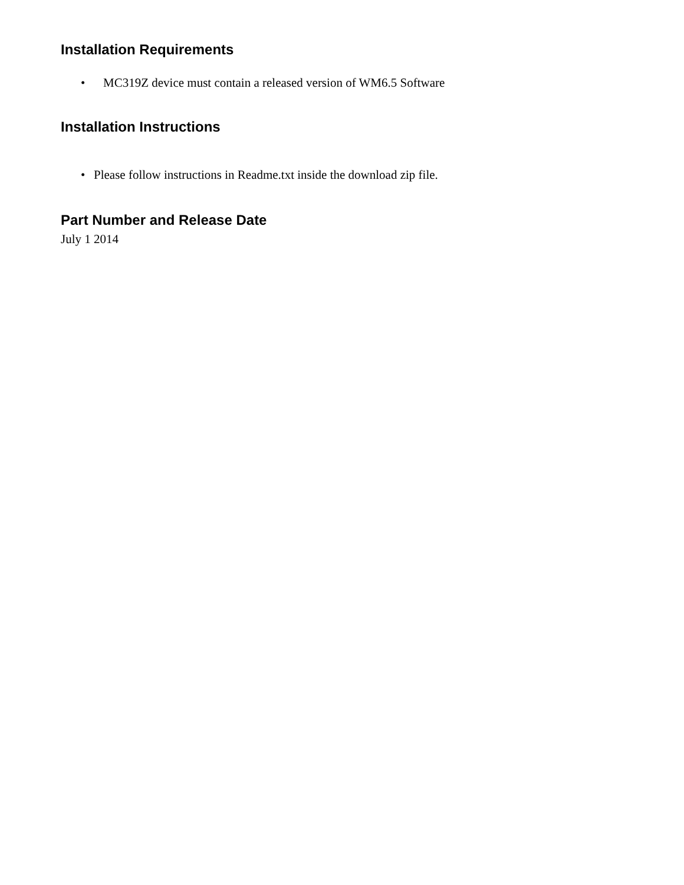Installation Requirements
• MC319Z device must contain a released version of WM6.5 Software
Installation Instructions
• Please follow instructions in Readme.txt inside the download zip file.
Part Number and Release Date
July 1 2014